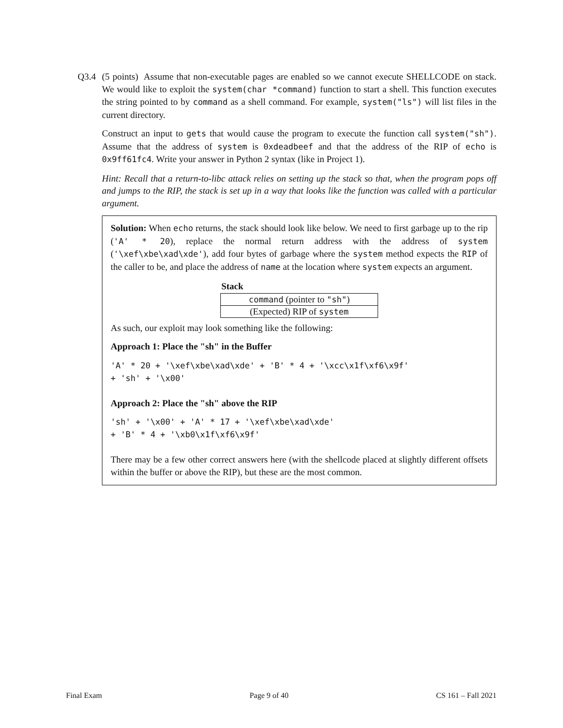Q3.4 (5 points) Assume that non-executable pages are enabled so we cannot execute SHELLCODE on stack. We would like to exploit the system(char *command) function to start a shell. This function executes the string pointed to by command as a shell command. For example, system("ls") will list files in the current directory.
Construct an input to gets that would cause the program to execute the function call system("sh"). Assume that the address of system is 0xdeadbeef and that the address of the RIP of echo is 0x9ff61fc4. Write your answer in Python 2 syntax (like in Project 1).
Hint: Recall that a return-to-libc attack relies on setting up the stack so that, when the program pops off and jumps to the RIP, the stack is set up in a way that looks like the function was called with a particular argument.
Solution: When echo returns, the stack should look like below. We need to first garbage up to the rip ('A' * 20), replace the normal return address with the address of system ('\xef\xbe\xad\xde'), add four bytes of garbage where the system method expects the RIP of the caller to be, and place the address of name at the location where system expects an argument.
| Stack |
| --- |
| command (pointer to "sh" ) |
| (Expected) RIP of system |
As such, our exploit may look something like the following:
Approach 1: Place the "sh" in the Buffer
'A' * 20 + '\xef\xbe\xad\xde' + 'B' * 4 + '\xcc\x1f\xf6\x9f'
+ 'sh' + '\x00'
Approach 2: Place the "sh" above the RIP
'sh' + '\x00' + 'A' * 17 + '\xef\xbe\xad\xde'
+ 'B' * 4 + '\xb0\x1f\xf6\x9f'
There may be a few other correct answers here (with the shellcode placed at slightly different offsets within the buffer or above the RIP), but these are the most common.
Final Exam Page 9 of 40 CS 161 – Fall 2021